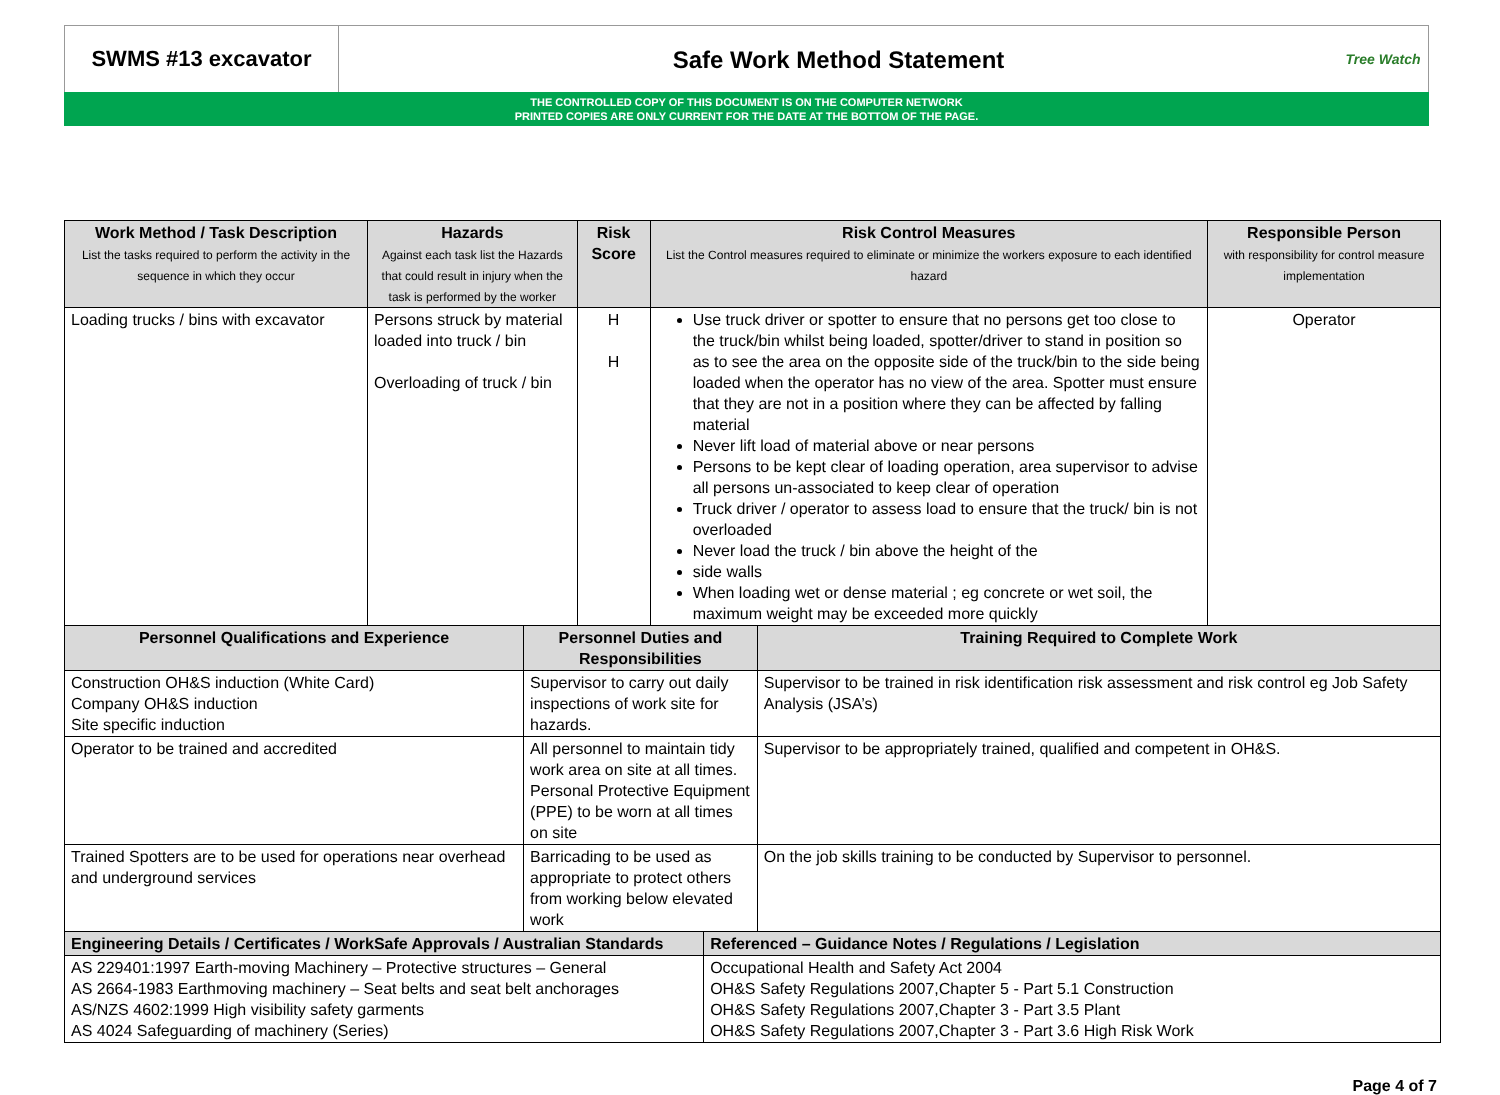SWMS #13 excavator
Safe Work Method Statement
Tree Watch
THE CONTROLLED COPY OF THIS DOCUMENT IS ON THE COMPUTER NETWORK
PRINTED COPIES ARE ONLY CURRENT FOR THE DATE AT THE BOTTOM OF THE PAGE.
| Work Method / Task Description List the tasks required to perform the activity in the sequence in which they occur | Hazards Against each task list the Hazards that could result in injury when the task is performed by the worker | | Risk Score | Risk Control Measures List the Control measures required to eliminate or minimize the workers exposure to each identified hazard | | | Responsible Person with responsibility for control measure implementation |
| --- | --- | --- | --- | --- | --- | --- | --- |
| Loading trucks / bins with excavator | Persons struck by material loaded into truck / bin Overloading of truck / bin | | H H | Use truck driver or spotter to ensure that no persons get too close to the truck/bin whilst being loaded, spotter/driver to stand in position so as to see the area on the opposite side of the truck/bin to the side being loaded when the operator has no view of the area. Spotter must ensure that they are not in a position where they can be affected by falling material Never lift load of material above or near persons Persons to be kept clear of loading operation, area supervisor to advise all persons un-associated to keep clear of operation Truck driver / operator to assess load to ensure that the truck/ bin is not overloaded Never load the truck / bin above the height of the side walls When loading wet or dense material ; eg concrete or wet soil, the maximum weight may be exceeded more quickly | | | Operator |
| Personnel Qualifications and Experience | | Personnel Duties and Responsibilities | | | | Training Required to Complete Work | |
| Construction OH&S induction (White Card) Company OH&S induction Site specific induction | | Supervisor to carry out daily inspections of work site for hazards. | | | | Supervisor to be trained in risk identification risk assessment and risk control eg Job Safety Analysis (JSA’s) | |
| Operator to be trained and accredited | | All personnel to maintain tidy work area on site at all times. Personal Protective Equipment (PPE) to be worn at all times on site | | | | Supervisor to be appropriately trained, qualified and competent in OH&S. | |
| Trained Spotters are to be used for operations near overhead and underground services | | Barricading to be used as appropriate to protect others from working below elevated work | | | | On the job skills training to be conducted by Supervisor to personnel. | |
| Engineering Details / Certificates / WorkSafe Approvals / Australian Standards | | | | | Referenced – Guidance Notes / Regulations / Legislation | | |
| AS 229401:1997 Earth-moving Machinery – Protective structures – General AS 2664-1983 Earthmoving machinery – Seat belts and seat belt anchorages AS/NZS 4602:1999 High visibility safety garments AS 4024 Safeguarding of machinery (Series) | | | | | Occupational Health and Safety Act 2004 OH&S Safety Regulations 2007,Chapter 5 - Part 5.1 Construction OH&S Safety Regulations 2007,Chapter 3 - Part 3.5 Plant OH&S Safety Regulations 2007,Chapter 3 - Part 3.6 High Risk Work | | |
Page 4 of 7